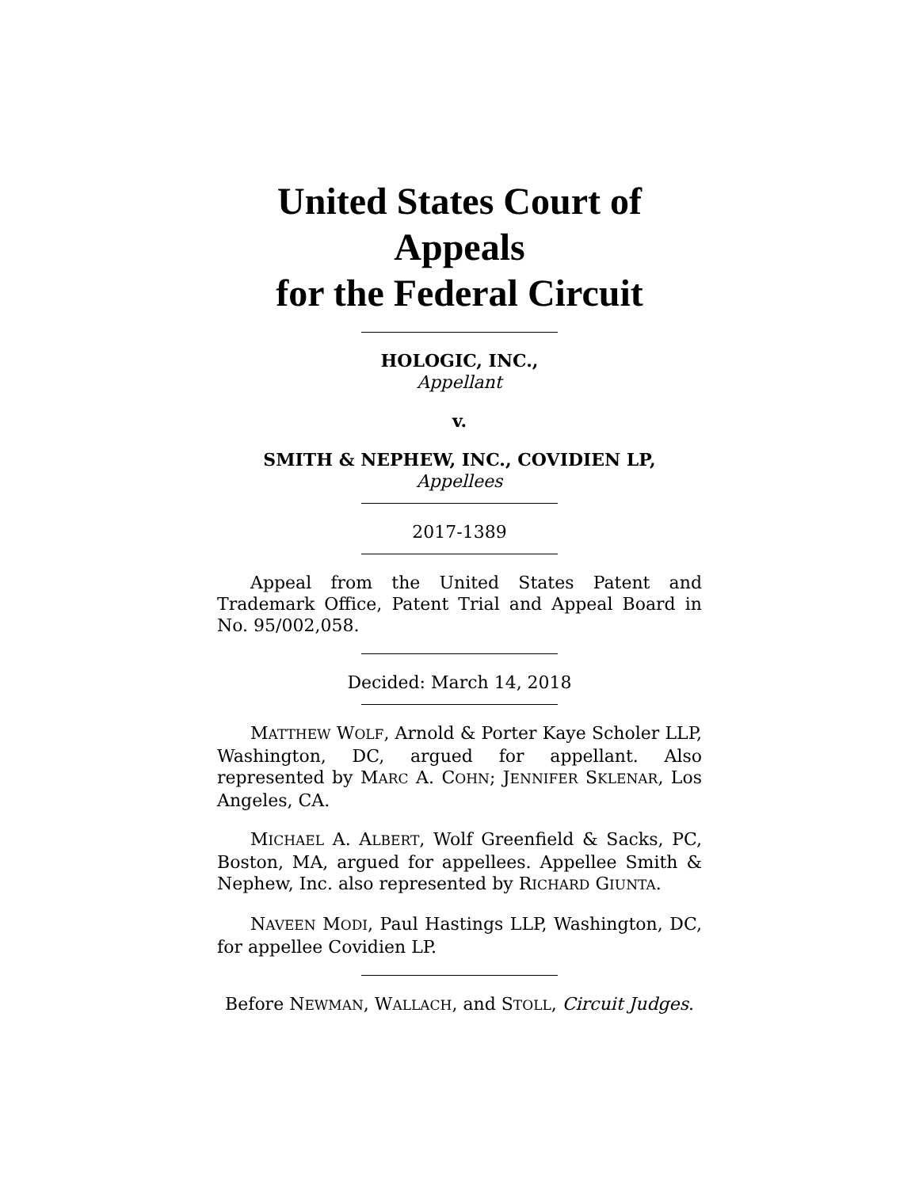United States Court of Appeals
for the Federal Circuit
HOLOGIC, INC.,
Appellant
v.
SMITH & NEPHEW, INC., COVIDIEN LP,
Appellees
2017-1389
Appeal from the United States Patent and Trademark Office, Patent Trial and Appeal Board in No. 95/002,058.
Decided: March 14, 2018
MATTHEW WOLF, Arnold & Porter Kaye Scholer LLP, Washington, DC, argued for appellant. Also represented by MARC A. COHN; JENNIFER SKLENAR, Los Angeles, CA.
MICHAEL A. ALBERT, Wolf Greenfield & Sacks, PC, Boston, MA, argued for appellees. Appellee Smith & Nephew, Inc. also represented by RICHARD GIUNTA.
NAVEEN MODI, Paul Hastings LLP, Washington, DC, for appellee Covidien LP.
Before NEWMAN, WALLACH, and STOLL, Circuit Judges.